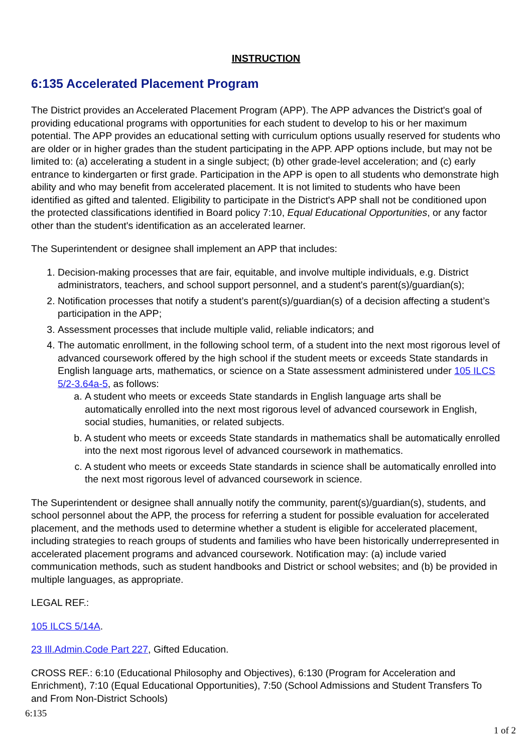INSTRUCTION
6:135 Accelerated Placement Program
The District provides an Accelerated Placement Program (APP). The APP advances the District's goal of providing educational programs with opportunities for each student to develop to his or her maximum potential. The APP provides an educational setting with curriculum options usually reserved for students who are older or in higher grades than the student participating in the APP. APP options include, but may not be limited to: (a) accelerating a student in a single subject; (b) other grade-level acceleration; and (c) early entrance to kindergarten or first grade. Participation in the APP is open to all students who demonstrate high ability and who may benefit from accelerated placement. It is not limited to students who have been identified as gifted and talented. Eligibility to participate in the District's APP shall not be conditioned upon the protected classifications identified in Board policy 7:10, Equal Educational Opportunities, or any factor other than the student's identification as an accelerated learner.
The Superintendent or designee shall implement an APP that includes:
1. Decision-making processes that are fair, equitable, and involve multiple individuals, e.g. District administrators, teachers, and school support personnel, and a student's parent(s)/guardian(s);
2. Notification processes that notify a student’s parent(s)/guardian(s) of a decision affecting a student’s participation in the APP;
3. Assessment processes that include multiple valid, reliable indicators; and
4. The automatic enrollment, in the following school term, of a student into the next most rigorous level of advanced coursework offered by the high school if the student meets or exceeds State standards in English language arts, mathematics, or science on a State assessment administered under 105 ILCS 5/2-3.64a-5, as follows:
a. A student who meets or exceeds State standards in English language arts shall be automatically enrolled into the next most rigorous level of advanced coursework in English, social studies, humanities, or related subjects.
b. A student who meets or exceeds State standards in mathematics shall be automatically enrolled into the next most rigorous level of advanced coursework in mathematics.
c. A student who meets or exceeds State standards in science shall be automatically enrolled into the next most rigorous level of advanced coursework in science.
The Superintendent or designee shall annually notify the community, parent(s)/guardian(s), students, and school personnel about the APP, the process for referring a student for possible evaluation for accelerated placement, and the methods used to determine whether a student is eligible for accelerated placement, including strategies to reach groups of students and families who have been historically underrepresented in accelerated placement programs and advanced coursework. Notification may: (a) include varied communication methods, such as student handbooks and District or school websites; and (b) be provided in multiple languages, as appropriate.
LEGAL REF.:
105 ILCS 5/14A.
23 Ill.Admin.Code Part 227, Gifted Education.
CROSS REF.: 6:10 (Educational Philosophy and Objectives), 6:130 (Program for Acceleration and Enrichment), 7:10 (Equal Educational Opportunities), 7:50 (School Admissions and Student Transfers To and From Non-District Schools)
6:135
1 of 2